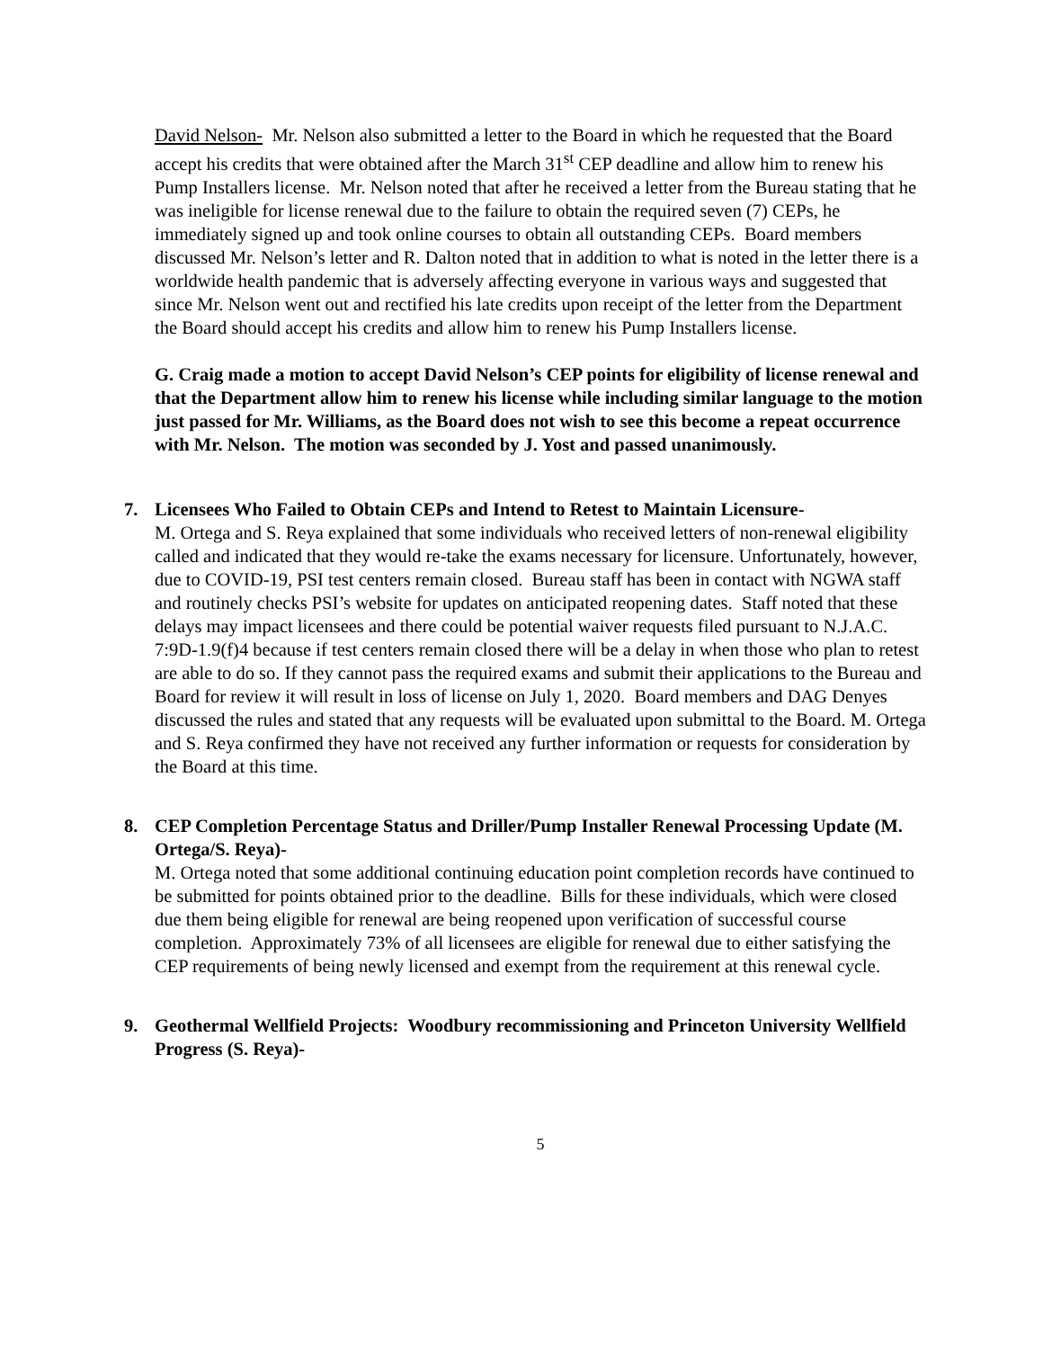David Nelson- Mr. Nelson also submitted a letter to the Board in which he requested that the Board accept his credits that were obtained after the March 31<sup>st</sup> CEP deadline and allow him to renew his Pump Installers license. Mr. Nelson noted that after he received a letter from the Bureau stating that he was ineligible for license renewal due to the failure to obtain the required seven (7) CEPs, he immediately signed up and took online courses to obtain all outstanding CEPs. Board members discussed Mr. Nelson’s letter and R. Dalton noted that in addition to what is noted in the letter there is a worldwide health pandemic that is adversely affecting everyone in various ways and suggested that since Mr. Nelson went out and rectified his late credits upon receipt of the letter from the Department the Board should accept his credits and allow him to renew his Pump Installers license.
G. Craig made a motion to accept David Nelson’s CEP points for eligibility of license renewal and that the Department allow him to renew his license while including similar language to the motion just passed for Mr. Williams, as the Board does not wish to see this become a repeat occurrence with Mr. Nelson. The motion was seconded by J. Yost and passed unanimously.
7. Licensees Who Failed to Obtain CEPs and Intend to Retest to Maintain Licensure-
M. Ortega and S. Reya explained that some individuals who received letters of non-renewal eligibility called and indicated that they would re-take the exams necessary for licensure. Unfortunately, however, due to COVID-19, PSI test centers remain closed. Bureau staff has been in contact with NGWA staff and routinely checks PSI’s website for updates on anticipated reopening dates. Staff noted that these delays may impact licensees and there could be potential waiver requests filed pursuant to N.J.A.C. 7:9D-1.9(f)4 because if test centers remain closed there will be a delay in when those who plan to retest are able to do so. If they cannot pass the required exams and submit their applications to the Bureau and Board for review it will result in loss of license on July 1, 2020. Board members and DAG Denyes discussed the rules and stated that any requests will be evaluated upon submittal to the Board. M. Ortega and S. Reya confirmed they have not received any further information or requests for consideration by the Board at this time.
8. CEP Completion Percentage Status and Driller/Pump Installer Renewal Processing Update (M. Ortega/S. Reya)-
M. Ortega noted that some additional continuing education point completion records have continued to be submitted for points obtained prior to the deadline. Bills for these individuals, which were closed due them being eligible for renewal are being reopened upon verification of successful course completion. Approximately 73% of all licensees are eligible for renewal due to either satisfying the CEP requirements of being newly licensed and exempt from the requirement at this renewal cycle.
9. Geothermal Wellfield Projects: Woodbury recommissioning and Princeton University Wellfield Progress (S. Reya)-
5